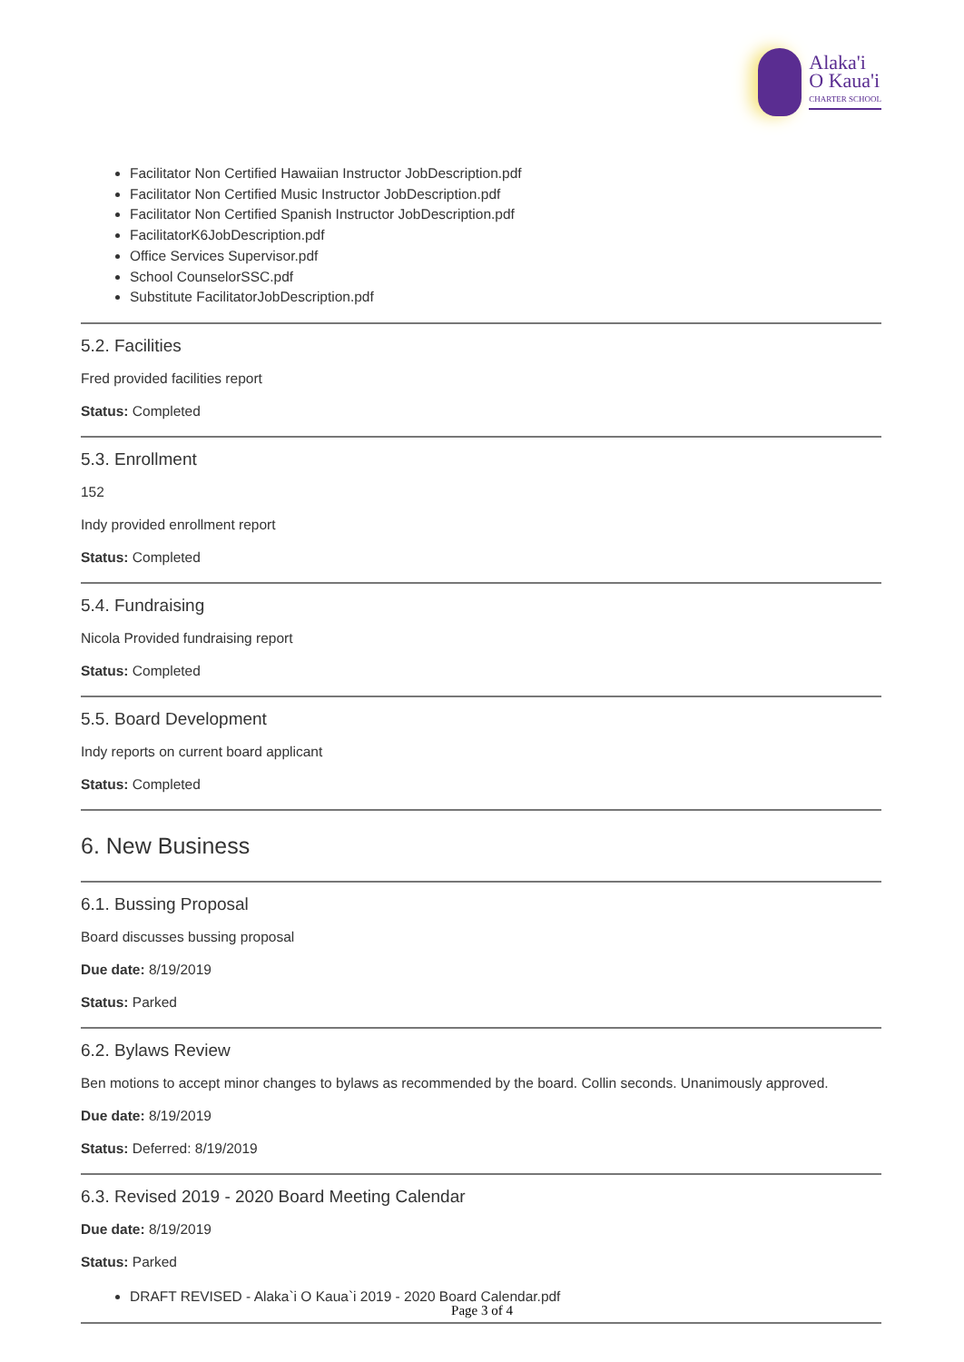Alaka'i
O Kaua'i
CHARTER SCHOOL
Facilitator Non Certified Hawaiian Instructor JobDescription.pdf
Facilitator Non Certified Music Instructor JobDescription.pdf
Facilitator Non Certified Spanish Instructor JobDescription.pdf
FacilitatorK6JobDescription.pdf
Office Services Supervisor.pdf
School CounselorSSC.pdf
Substitute FacilitatorJobDescription.pdf
5.2. Facilities
Fred provided facilities report
Status: Completed
5.3. Enrollment
152
Indy provided enrollment report
Status: Completed
5.4. Fundraising
Nicola Provided fundraising report
Status: Completed
5.5. Board Development
Indy reports on current board applicant
Status: Completed
6. New Business
6.1. Bussing Proposal
Board discusses bussing proposal
Due date: 8/19/2019
Status: Parked
6.2. Bylaws Review
Ben motions to accept minor changes to bylaws as recommended by the board. Collin seconds. Unanimously approved.
Due date: 8/19/2019
Status: Deferred: 8/19/2019
6.3. Revised 2019 - 2020 Board Meeting Calendar
Due date: 8/19/2019
Status: Parked
DRAFT REVISED - Alaka`i O Kaua`i 2019 - 2020 Board Calendar.pdf
Page 3 of 4